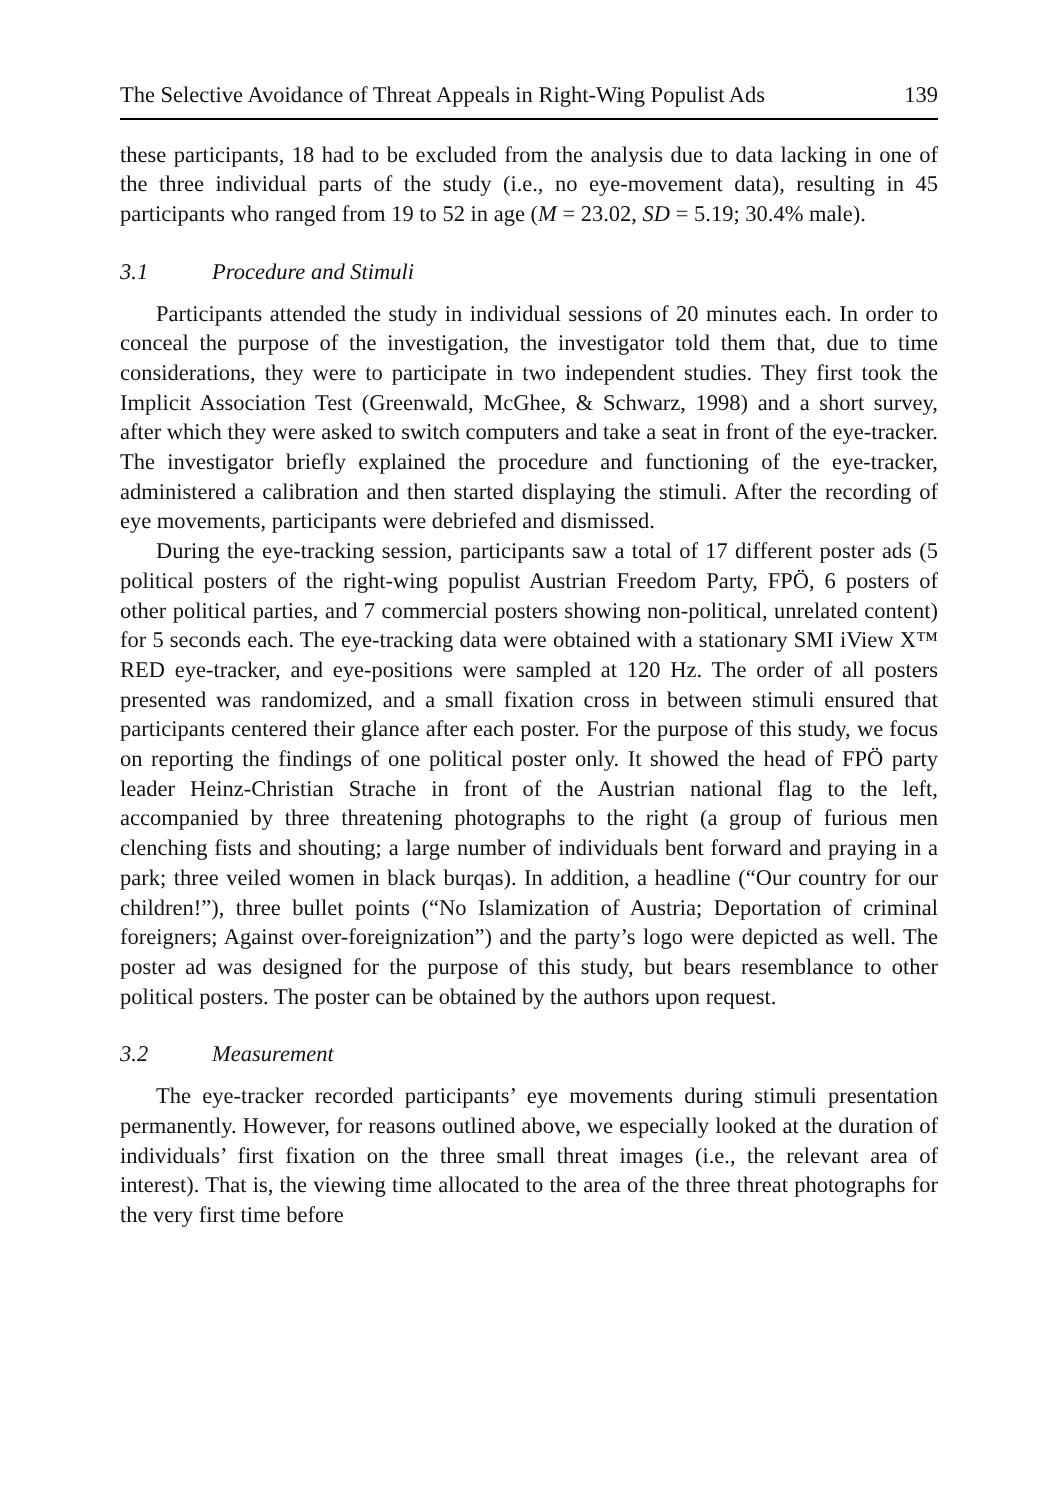The Selective Avoidance of Threat Appeals in Right-Wing Populist Ads 139
these participants, 18 had to be excluded from the analysis due to data lacking in one of the three individual parts of the study (i.e., no eye-movement data), resulting in 45 participants who ranged from 19 to 52 in age (M = 23.02, SD = 5.19; 30.4% male).
3.1 Procedure and Stimuli
Participants attended the study in individual sessions of 20 minutes each. In order to conceal the purpose of the investigation, the investigator told them that, due to time considerations, they were to participate in two independent studies. They first took the Implicit Association Test (Greenwald, McGhee, & Schwarz, 1998) and a short survey, after which they were asked to switch computers and take a seat in front of the eye-tracker. The investigator briefly explained the procedure and functioning of the eye-tracker, administered a calibration and then started displaying the stimuli. After the recording of eye movements, participants were debriefed and dismissed.
During the eye-tracking session, participants saw a total of 17 different poster ads (5 political posters of the right-wing populist Austrian Freedom Party, FPÖ, 6 posters of other political parties, and 7 commercial posters showing non-political, unrelated content) for 5 seconds each. The eye-tracking data were obtained with a stationary SMI iView X™ RED eye-tracker, and eye-positions were sampled at 120 Hz. The order of all posters presented was randomized, and a small fixation cross in between stimuli ensured that participants centered their glance after each poster. For the purpose of this study, we focus on reporting the findings of one political poster only. It showed the head of FPÖ party leader Heinz-Christian Strache in front of the Austrian national flag to the left, accompanied by three threatening photographs to the right (a group of furious men clenching fists and shouting; a large number of individuals bent forward and praying in a park; three veiled women in black burqas). In addition, a headline (“Our country for our children!”), three bullet points (“No Islamization of Austria; Deportation of criminal foreigners; Against over-foreignization”) and the party’s logo were depicted as well. The poster ad was designed for the purpose of this study, but bears resemblance to other political posters. The poster can be obtained by the authors upon request.
3.2 Measurement
The eye-tracker recorded participants’ eye movements during stimuli presentation permanently. However, for reasons outlined above, we especially looked at the duration of individuals’ first fixation on the three small threat images (i.e., the relevant area of interest). That is, the viewing time allocated to the area of the three threat photographs for the very first time before